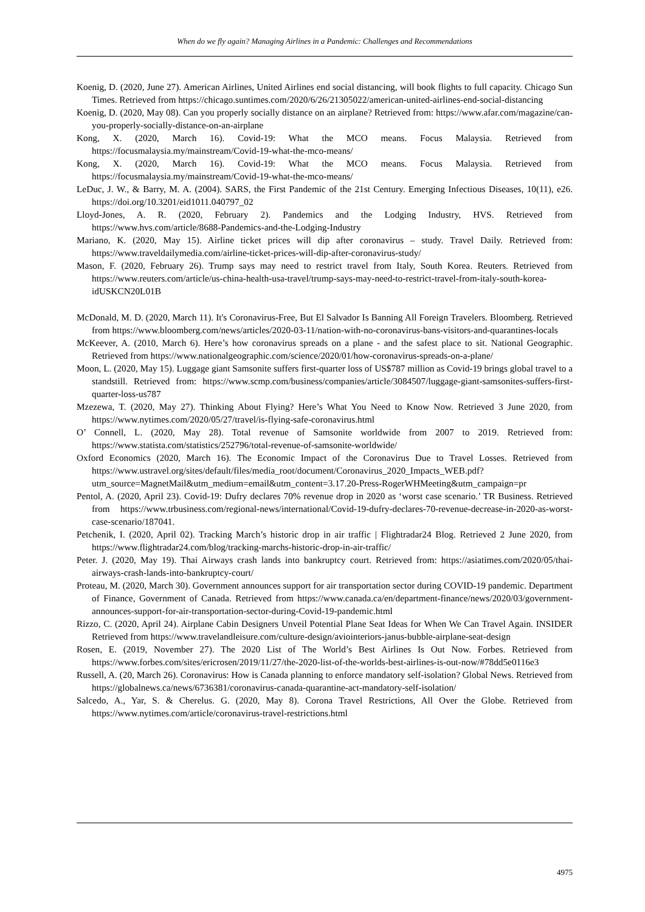When do we fly again? Managing Airlines in a Pandemic: Challenges and Recommendations
Koenig, D. (2020, June 27). American Airlines, United Airlines end social distancing, will book flights to full capacity. Chicago Sun Times. Retrieved from https://chicago.suntimes.com/2020/6/26/21305022/american-united-airlines-end-social-distancing
Koenig, D. (2020, May 08). Can you properly socially distance on an airplane? Retrieved from: https://www.afar.com/magazine/can-you-properly-socially-distance-on-an-airplane
Kong, X. (2020, March 16). Covid-19: What the MCO means. Focus Malaysia. Retrieved from https://focusmalaysia.my/mainstream/Covid-19-what-the-mco-means/
Kong, X. (2020, March 16). Covid-19: What the MCO means. Focus Malaysia. Retrieved from https://focusmalaysia.my/mainstream/Covid-19-what-the-mco-means/
LeDuc, J. W., & Barry, M. A. (2004). SARS, the First Pandemic of the 21st Century. Emerging Infectious Diseases, 10(11), e26. https://doi.org/10.3201/eid1011.040797_02
Lloyd-Jones, A. R. (2020, February 2). Pandemics and the Lodging Industry, HVS. Retrieved from https://www.hvs.com/article/8688-Pandemics-and-the-Lodging-Industry
Mariano, K. (2020, May 15). Airline ticket prices will dip after coronavirus – study. Travel Daily. Retrieved from: https://www.traveldailymedia.com/airline-ticket-prices-will-dip-after-coronavirus-study/
Mason, F. (2020, February 26). Trump says may need to restrict travel from Italy, South Korea. Reuters. Retrieved from https://www.reuters.com/article/us-china-health-usa-travel/trump-says-may-need-to-restrict-travel-from-italy-south-korea-idUSKCN20L01B
McDonald, M. D. (2020, March 11). It's Coronavirus-Free, But El Salvador Is Banning All Foreign Travelers. Bloomberg. Retrieved from https://www.bloomberg.com/news/articles/2020-03-11/nation-with-no-coronavirus-bans-visitors-and-quarantines-locals
McKeever, A. (2010, March 6). Here’s how coronavirus spreads on a plane - and the safest place to sit. National Geographic. Retrieved from https://www.nationalgeographic.com/science/2020/01/how-coronavirus-spreads-on-a-plane/
Moon, L. (2020, May 15). Luggage giant Samsonite suffers first-quarter loss of US$787 million as Covid-19 brings global travel to a standstill. Retrieved from: https://www.scmp.com/business/companies/article/3084507/luggage-giant-samsonites-suffers-first-quarter-loss-us787
Mzezewa, T. (2020, May 27). Thinking About Flying? Here’s What You Need to Know Now. Retrieved 3 June 2020, from https://www.nytimes.com/2020/05/27/travel/is-flying-safe-coronavirus.html
O’ Connell, L. (2020, May 28). Total revenue of Samsonite worldwide from 2007 to 2019. Retrieved from: https://www.statista.com/statistics/252796/total-revenue-of-samsonite-worldwide/
Oxford Economics (2020, March 16). The Economic Impact of the Coronavirus Due to Travel Losses. Retrieved from https://www.ustravel.org/sites/default/files/media_root/document/Coronavirus_2020_Impacts_WEB.pdf?utm_source=MagnetMail&utm_medium=email&utm_content=3.17.20-Press-RogerWHMeeting&utm_campaign=pr
Pentol, A. (2020, April 23). Covid-19: Dufry declares 70% revenue drop in 2020 as ‘worst case scenario.’ TR Business. Retrieved from https://www.trbusiness.com/regional-news/international/Covid-19-dufry-declares-70-revenue-decrease-in-2020-as-worst-case-scenario/187041.
Petchenik, I. (2020, April 02). Tracking March’s historic drop in air traffic | Flightradar24 Blog. Retrieved 2 June 2020, from https://www.flightradar24.com/blog/tracking-marchs-historic-drop-in-air-traffic/
Peter. J. (2020, May 19). Thai Airways crash lands into bankruptcy court. Retrieved from: https://asiatimes.com/2020/05/thai-airways-crash-lands-into-bankruptcy-court/
Proteau, M. (2020, March 30). Government announces support for air transportation sector during COVID-19 pandemic. Department of Finance, Government of Canada. Retrieved from https://www.canada.ca/en/department-finance/news/2020/03/government-announces-support-for-air-transportation-sector-during-Covid-19-pandemic.html
Rizzo, C. (2020, April 24). Airplane Cabin Designers Unveil Potential Plane Seat Ideas for When We Can Travel Again. INSIDER Retrieved from https://www.travelandleisure.com/culture-design/aviointeriors-janus-bubble-airplane-seat-design
Rosen, E. (2019, November 27). The 2020 List of The World’s Best Airlines Is Out Now. Forbes. Retrieved from https://www.forbes.com/sites/ericrosen/2019/11/27/the-2020-list-of-the-worlds-best-airlines-is-out-now/#78dd5e0116e3
Russell, A. (20, March 26). Coronavirus: How is Canada planning to enforce mandatory self-isolation? Global News. Retrieved from https://globalnews.ca/news/6736381/coronavirus-canada-quarantine-act-mandatory-self-isolation/
Salcedo, A., Yar, S. & Cherelus. G. (2020, May 8). Corona Travel Restrictions, All Over the Globe. Retrieved from https://www.nytimes.com/article/coronavirus-travel-restrictions.html
4975